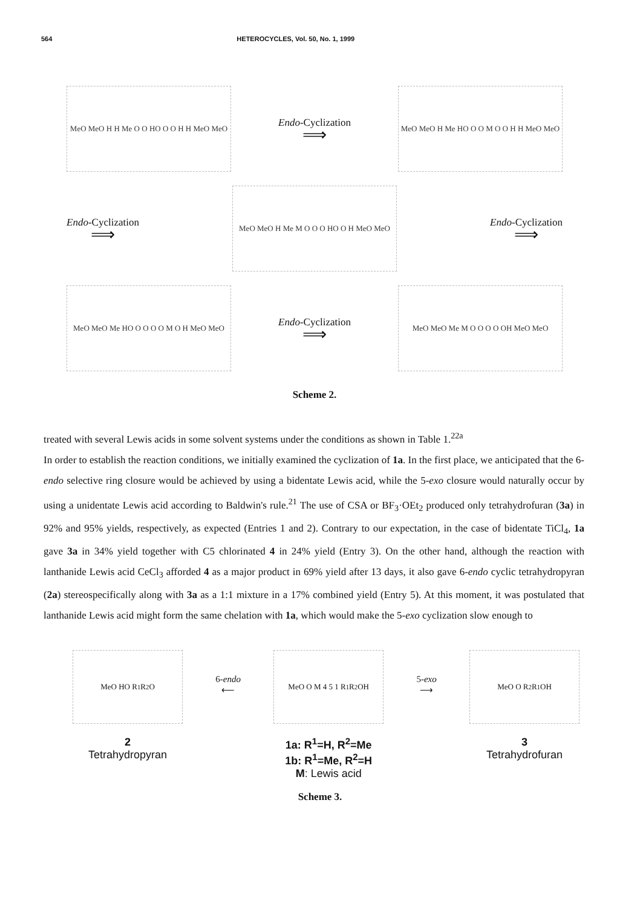564 HETEROCYCLES, Vol. 50, No. 1, 1999
MeO MeO H H Me O O HO O O H H MeO MeO
Endo-Cyclization
⟹
MeO MeO H Me HO O O M O O H H MeO MeO
Endo-Cyclization
⟹
MeO MeO H Me M O O O HO O H MeO MeO
Endo-Cyclization
⟹
MeO MeO Me HO O O O O M O H MeO MeO
Endo-Cyclization
⟹
MeO MeO Me M O O O O OH MeO MeO
Scheme 2.
treated with several Lewis acids in some solvent systems under the conditions as shown in Table 1.<sup>22a</sup>
In order to establish the reaction conditions, we initially examined the cyclization of 1a. In the first place, we anticipated that the 6-endo selective ring closure would be achieved by using a bidentate Lewis acid, while the 5-exo closure would naturally occur by using a unidentate Lewis acid according to Baldwin's rule.<sup>21</sup> The use of CSA or BF<sub>3</sub>·OEt<sub>2</sub> produced only tetrahydrofuran (3a) in 92% and 95% yields, respectively, as expected (Entries 1 and 2). Contrary to our expectation, in the case of bidentate TiCl<sub>4</sub>, 1a gave 3a in 34% yield together with C5 chlorinated 4 in 24% yield (Entry 3). On the other hand, although the reaction with lanthanide Lewis acid CeCl<sub>3</sub> afforded 4 as a major product in 69% yield after 13 days, it also gave 6-endo cyclic tetrahydropyran (2a) stereospecifically along with 3a as a 1:1 mixture in a 17% combined yield (Entry 5). At this moment, it was postulated that lanthanide Lewis acid might form the same chelation with 1a, which would make the 5-exo cyclization slow enough to
MeO HO R<sub>1</sub> R<sub>2</sub> O
2
Tetrahydropyran
6-endo
⟵
MeO O M 4 5 1 R<sub>1</sub> R<sub>2</sub> OH
1a: R<sup>1</sup>=H, R<sup>2</sup>=Me
1b: R<sup>1</sup>=Me, R<sup>2</sup>=H
M: Lewis acid
5-exo
⟶
MeO O R<sub>2</sub> R<sub>1</sub> OH
3
Tetrahydrofuran
Scheme 3.